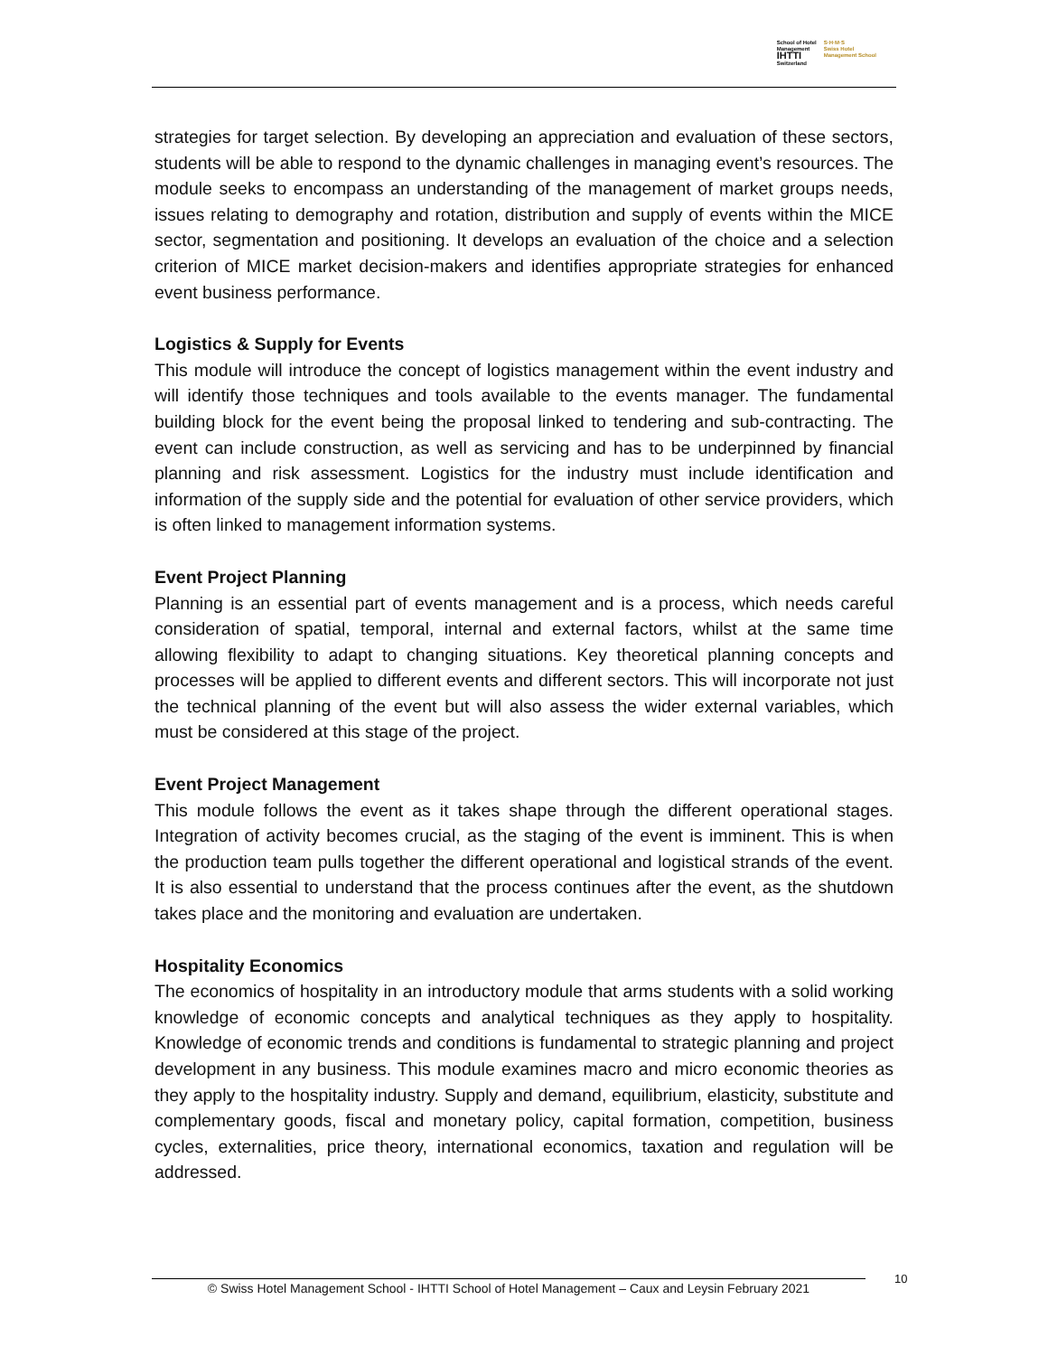School of Hotel
Management
IHTTI
Switzerland
S·H·M·S
Swiss Hotel
Management School
strategies for target selection. By developing an appreciation and evaluation of these sectors, students will be able to respond to the dynamic challenges in managing event’s resources. The module seeks to encompass an understanding of the management of market groups needs, issues relating to demography and rotation, distribution and supply of events within the MICE sector, segmentation and positioning. It develops an evaluation of the choice and a selection criterion of MICE market decision-makers and identifies appropriate strategies for enhanced event business performance.
Logistics & Supply for Events
This module will introduce the concept of logistics management within the event industry and will identify those techniques and tools available to the events manager. The fundamental building block for the event being the proposal linked to tendering and sub-contracting. The event can include construction, as well as servicing and has to be underpinned by financial planning and risk assessment. Logistics for the industry must include identification and information of the supply side and the potential for evaluation of other service providers, which is often linked to management information systems.
Event Project Planning
Planning is an essential part of events management and is a process, which needs careful consideration of spatial, temporal, internal and external factors, whilst at the same time allowing flexibility to adapt to changing situations. Key theoretical planning concepts and processes will be applied to different events and different sectors. This will incorporate not just the technical planning of the event but will also assess the wider external variables, which must be considered at this stage of the project.
Event Project Management
This module follows the event as it takes shape through the different operational stages. Integration of activity becomes crucial, as the staging of the event is imminent. This is when the production team pulls together the different operational and logistical strands of the event. It is also essential to understand that the process continues after the event, as the shutdown takes place and the monitoring and evaluation are undertaken.
Hospitality Economics
The economics of hospitality in an introductory module that arms students with a solid working knowledge of economic concepts and analytical techniques as they apply to hospitality. Knowledge of economic trends and conditions is fundamental to strategic planning and project development in any business. This module examines macro and micro economic theories as they apply to the hospitality industry. Supply and demand, equilibrium, elasticity, substitute and complementary goods, fiscal and monetary policy, capital formation, competition, business cycles, externalities, price theory, international economics, taxation and regulation will be addressed.
© Swiss Hotel Management School - IHTTI School of Hotel Management – Caux and Leysin February 2021
10